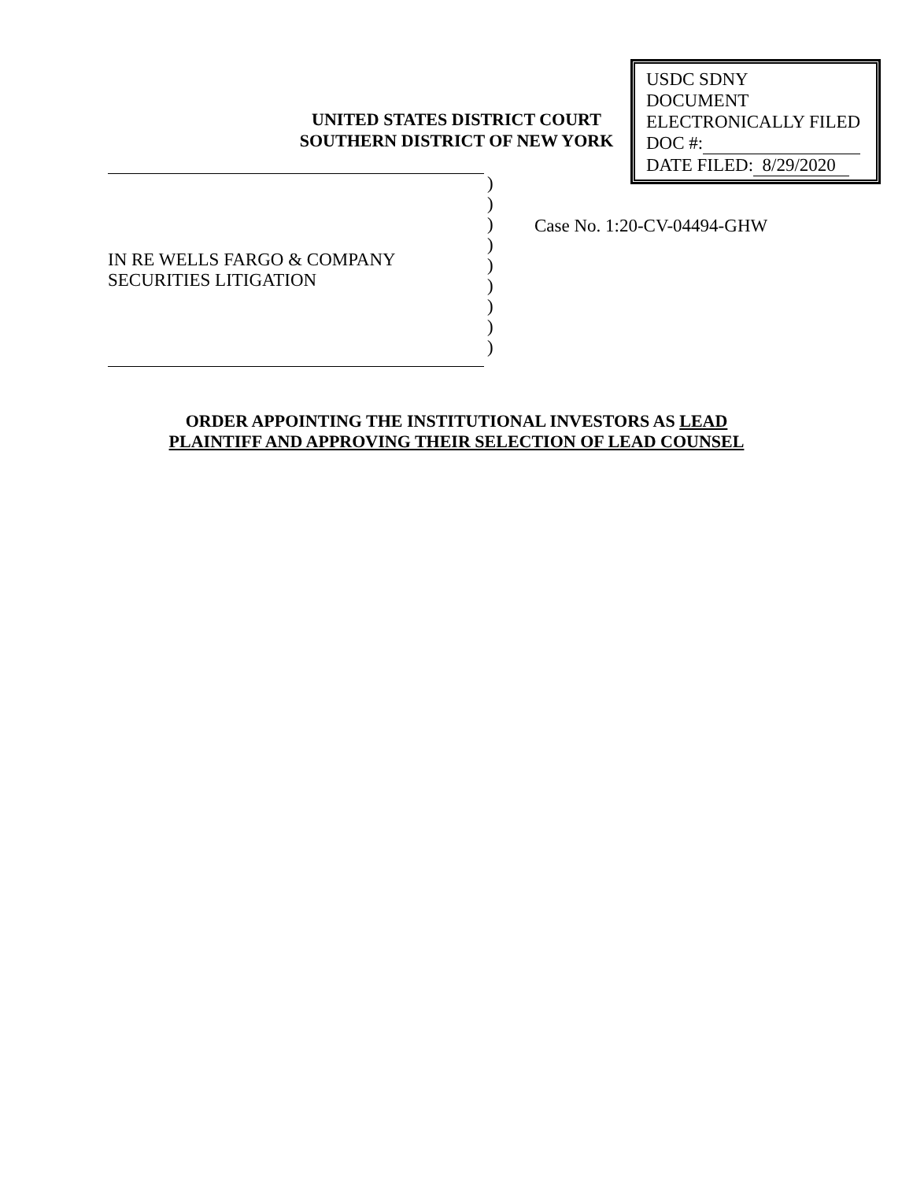UNITED STATES DISTRICT COURT
SOUTHERN DISTRICT OF NEW YORK
USDC SDNY
DOCUMENT
ELECTRONICALLY FILED
DOC #:
DATE FILED: 8/29/2020
IN RE WELLS FARGO & COMPANY
SECURITIES LITIGATION
)
)
)
)
)
)
)
)
)
Case No. 1:20-CV-04494-GHW
ORDER APPOINTING THE INSTITUTIONAL INVESTORS AS LEAD
PLAINTIFF AND APPROVING THEIR SELECTION OF LEAD COUNSEL